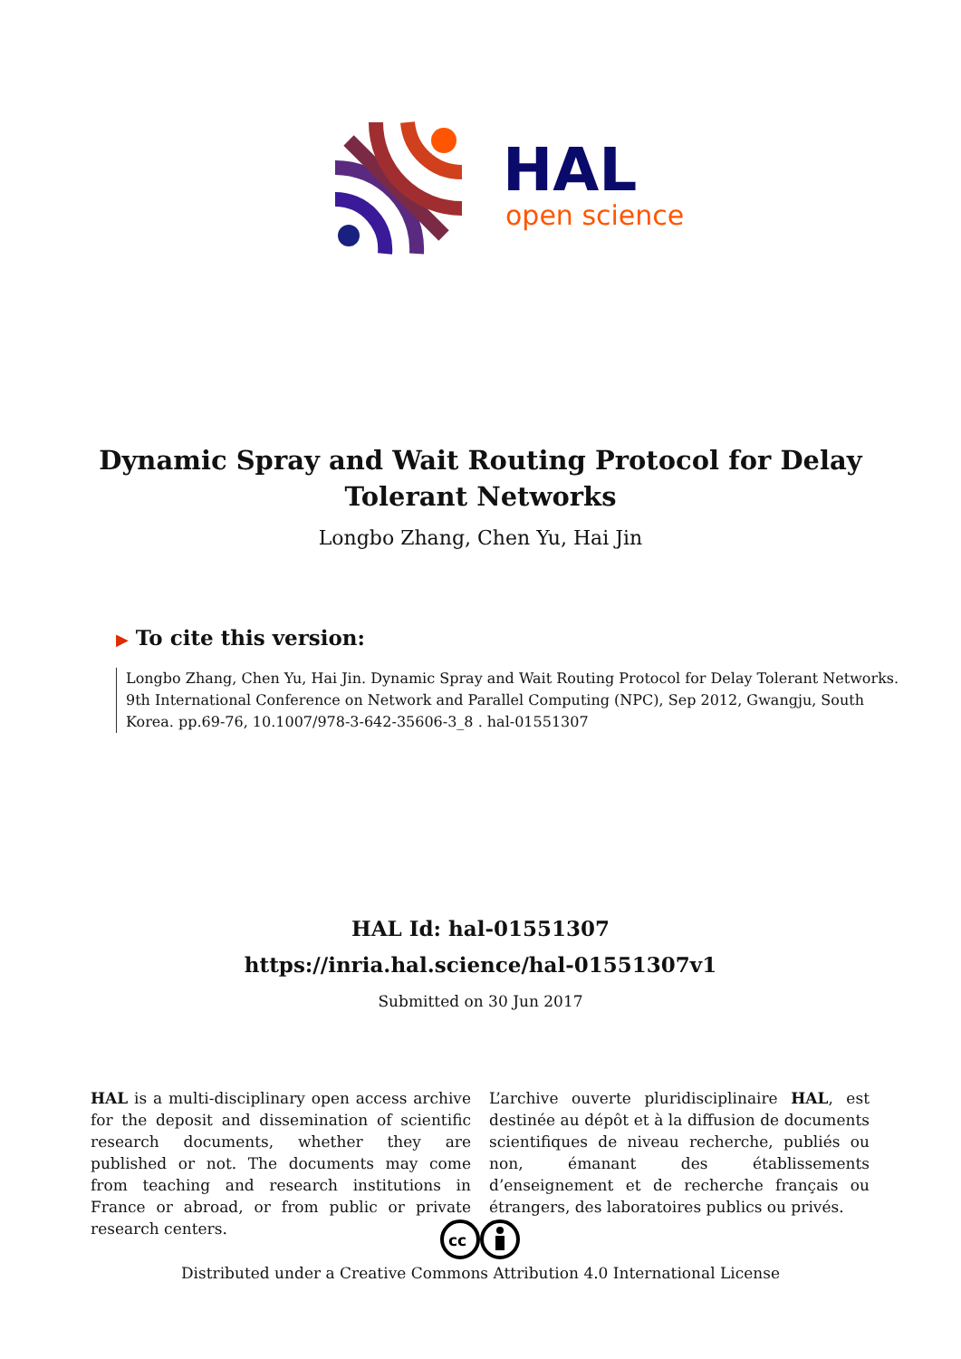HAL
open science
Dynamic Spray and Wait Routing Protocol for Delay Tolerant Networks
Longbo Zhang, Chen Yu, Hai Jin
▶ To cite this version:
Longbo Zhang, Chen Yu, Hai Jin. Dynamic Spray and Wait Routing Protocol for Delay Tolerant Networks. 9th International Conference on Network and Parallel Computing (NPC), Sep 2012, Gwangju, South Korea. pp.69-76, 10.1007/978-3-642-35606-3_8 . hal-01551307
HAL Id: hal-01551307
https://inria.hal.science/hal-01551307v1
Submitted on 30 Jun 2017
HAL is a multi-disciplinary open access archive for the deposit and dissemination of scientific research documents, whether they are published or not. The documents may come from teaching and research institutions in France or abroad, or from public or private research centers.
L’archive ouverte pluridisciplinaire HAL, est destinée au dépôt et à la diffusion de documents scientifiques de niveau recherche, publiés ou non, émanant des établissements d’enseignement et de recherche français ou étrangers, des laboratoires publics ou privés.
cc
Distributed under a Creative Commons Attribution 4.0 International License